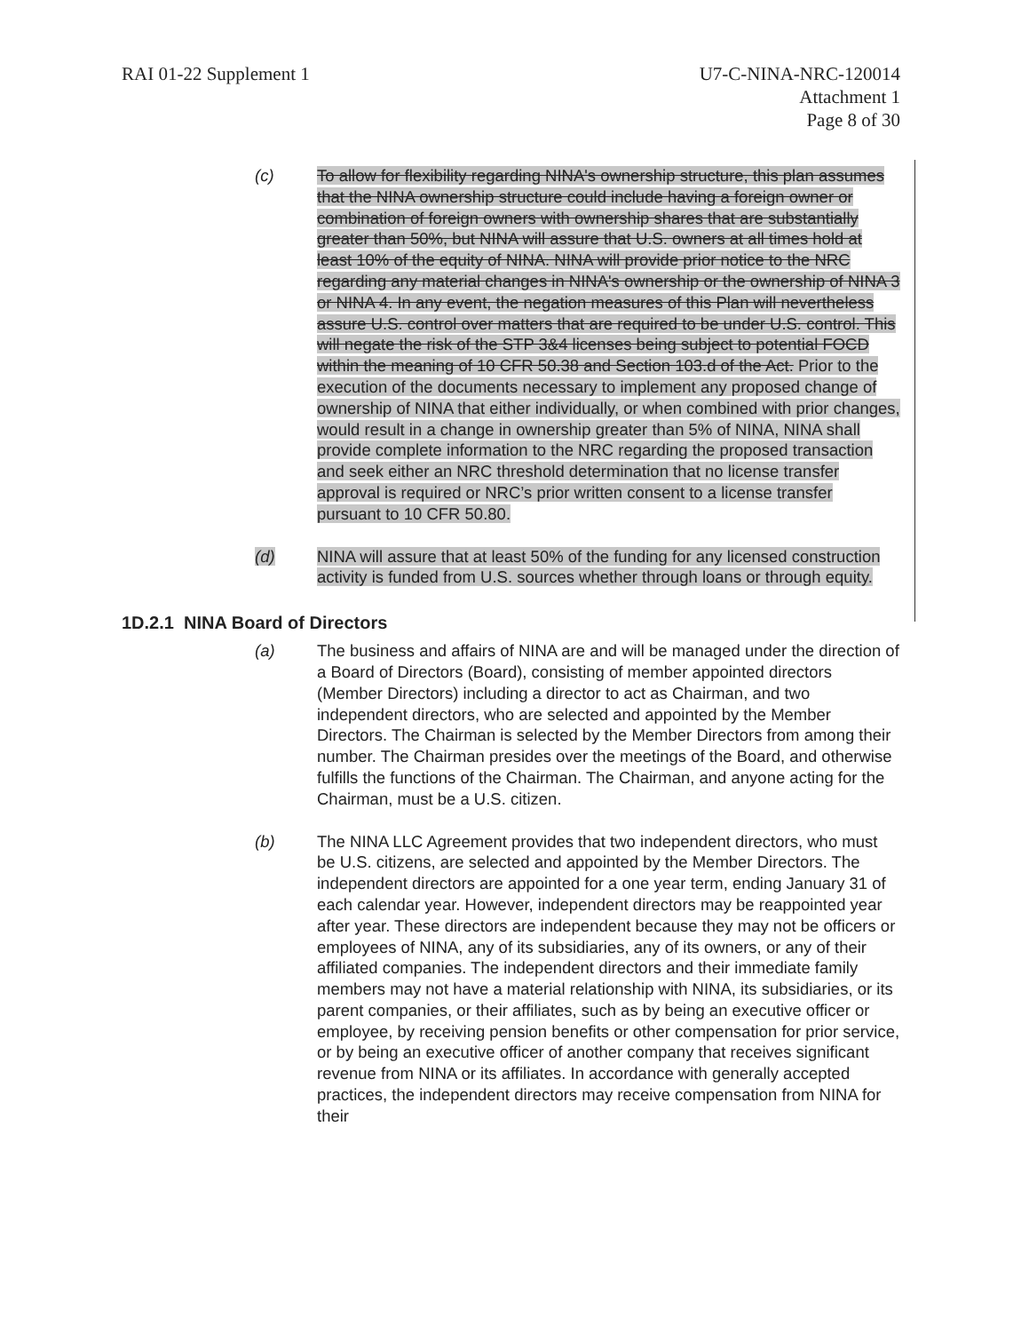RAI 01-22 Supplement 1 U7-C-NINA-NRC-120014
Attachment 1
Page 8 of 30
(c) To allow for flexibility regarding NINA's ownership structure, this plan assumes that the NINA ownership structure could include having a foreign owner or combination of foreign owners with ownership shares that are substantially greater than 50%, but NINA will assure that U.S. owners at all times hold at least 10% of the equity of NINA. NINA will provide prior notice to the NRC regarding any material changes in NINA's ownership or the ownership of NINA 3 or NINA 4. In any event, the negation measures of this Plan will nevertheless assure U.S. control over matters that are required to be under U.S. control. This will negate the risk of the STP 3&4 licenses being subject to potential FOCD within the meaning of 10 CFR 50.38 and Section 103.d of the Act. Prior to the execution of the documents necessary to implement any proposed change of ownership of NINA that either individually, or when combined with prior changes, would result in a change in ownership greater than 5% of NINA, NINA shall provide complete information to the NRC regarding the proposed transaction and seek either an NRC threshold determination that no license transfer approval is required or NRC’s prior written consent to a license transfer pursuant to 10 CFR 50.80.
(d) NINA will assure that at least 50% of the funding for any licensed construction activity is funded from U.S. sources whether through loans or through equity.
1D.2.1 NINA Board of Directors
(a) The business and affairs of NINA are and will be managed under the direction of a Board of Directors (Board), consisting of member appointed directors (Member Directors) including a director to act as Chairman, and two independent directors, who are selected and appointed by the Member Directors. The Chairman is selected by the Member Directors from among their number. The Chairman presides over the meetings of the Board, and otherwise fulfills the functions of the Chairman. The Chairman, and anyone acting for the Chairman, must be a U.S. citizen.
(b) The NINA LLC Agreement provides that two independent directors, who must be U.S. citizens, are selected and appointed by the Member Directors. The independent directors are appointed for a one year term, ending January 31 of each calendar year. However, independent directors may be reappointed year after year. These directors are independent because they may not be officers or employees of NINA, any of its subsidiaries, any of its owners, or any of their affiliated companies. The independent directors and their immediate family members may not have a material relationship with NINA, its subsidiaries, or its parent companies, or their affiliates, such as by being an executive officer or employee, by receiving pension benefits or other compensation for prior service, or by being an executive officer of another company that receives significant revenue from NINA or its affiliates. In accordance with generally accepted practices, the independent directors may receive compensation from NINA for their